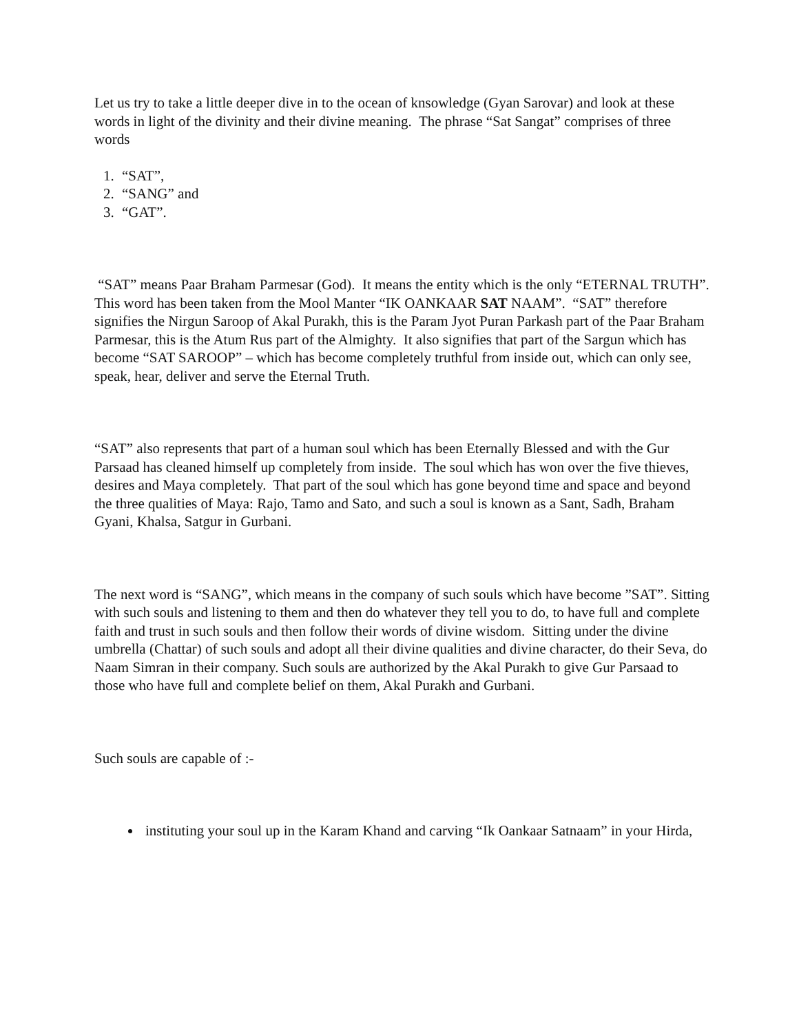Let us try to take a little deeper dive in to the ocean of knsowledge (Gyan Sarovar) and look at these words in light of the divinity and their divine meaning. The phrase “Sat Sangat” comprises of three words
1. “SAT”,
2. “SANG” and
3. “GAT”.
“SAT” means Paar Braham Parmesar (God). It means the entity which is the only “ETERNAL TRUTH”. This word has been taken from the Mool Manter “IK OANKAAR SAT NAAM”. “SAT” therefore signifies the Nirgun Saroop of Akal Purakh, this is the Param Jyot Puran Parkash part of the Paar Braham Parmesar, this is the Atum Rus part of the Almighty. It also signifies that part of the Sargun which has become “SAT SAROOP” – which has become completely truthful from inside out, which can only see, speak, hear, deliver and serve the Eternal Truth.
“SAT” also represents that part of a human soul which has been Eternally Blessed and with the Gur Parsaad has cleaned himself up completely from inside. The soul which has won over the five thieves, desires and Maya completely. That part of the soul which has gone beyond time and space and beyond the three qualities of Maya: Rajo, Tamo and Sato, and such a soul is known as a Sant, Sadh, Braham Gyani, Khalsa, Satgur in Gurbani.
The next word is “SANG”, which means in the company of such souls which have become ”SAT”. Sitting with such souls and listening to them and then do whatever they tell you to do, to have full and complete faith and trust in such souls and then follow their words of divine wisdom. Sitting under the divine umbrella (Chattar) of such souls and adopt all their divine qualities and divine character, do their Seva, do Naam Simran in their company. Such souls are authorized by the Akal Purakh to give Gur Parsaad to those who have full and complete belief on them, Akal Purakh and Gurbani.
Such souls are capable of :-
instituting your soul up in the Karam Khand and carving “Ik Oankaar Satnaam” in your Hirda,